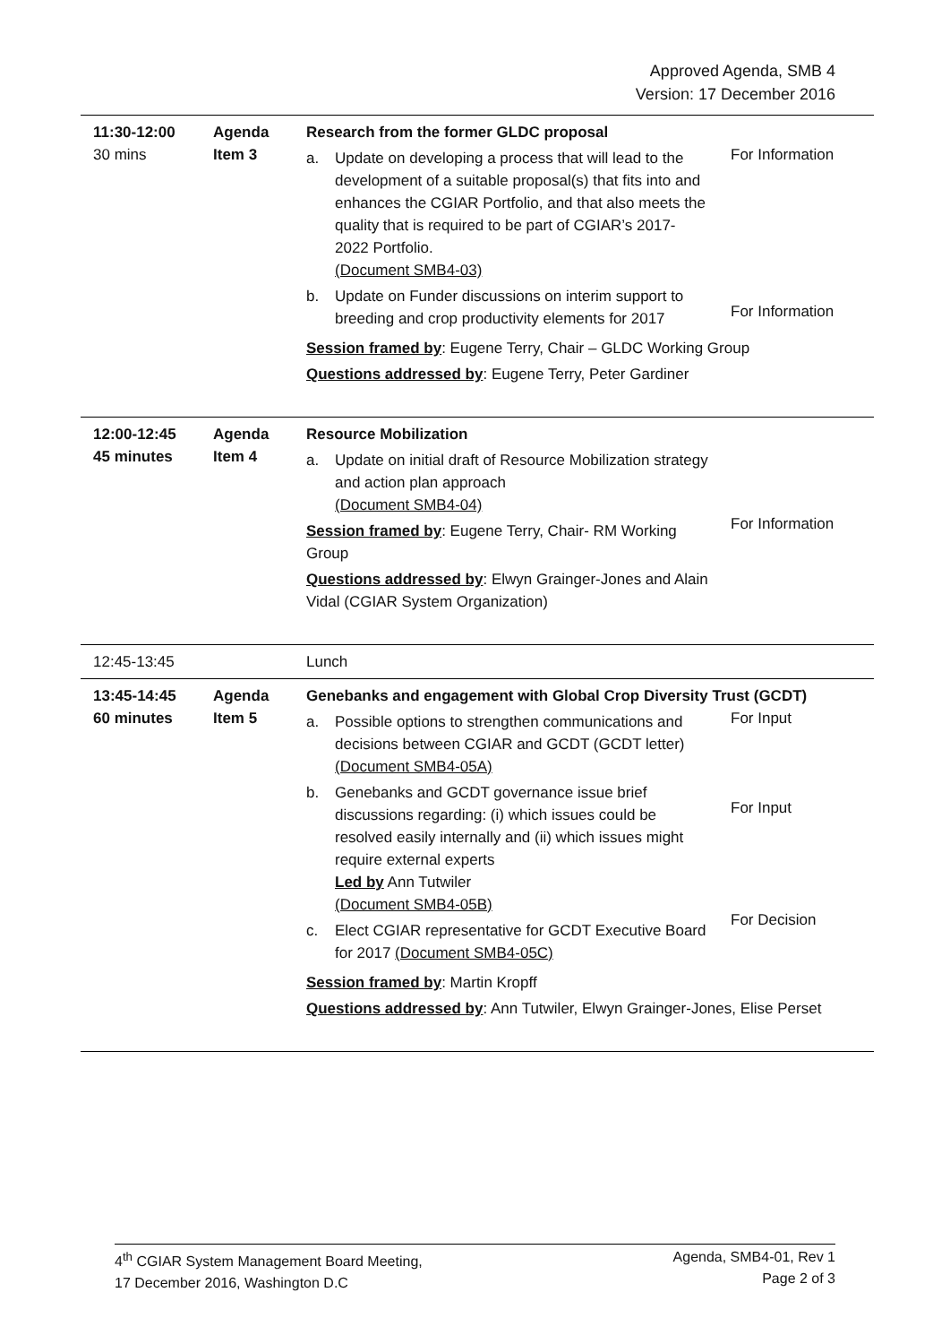Approved Agenda, SMB 4
Version: 17 December 2016
| 11:30-12:00 30 mins | Agenda Item 3 | Research from the former GLDC proposal a. Update on developing a process that will lead to the development of a suitable proposal(s) that fits into and enhances the CGIAR Portfolio, and that also meets the quality that is required to be part of CGIAR’s 2017-2022 Portfolio. (Document SMB4-03) b. Update on Funder discussions on interim support to breeding and crop productivity elements for 2017 For Information For Information Session framed by : Eugene Terry, Chair – GLDC Working Group Questions addressed by : Eugene Terry, Peter Gardiner |
| 12:00-12:45 45 minutes | Agenda Item 4 | Resource Mobilization a. Update on initial draft of Resource Mobilization strategy and action plan approach (Document SMB4-04) Session framed by : Eugene Terry, Chair- RM Working Group Questions addressed by : Elwyn Grainger-Jones and Alain Vidal (CGIAR System Organization) For Information |
| 12:45-13:45 | | Lunch |
| 13:45-14:45 60 minutes | Agenda Item 5 | Genebanks and engagement with Global Crop Diversity Trust (GCDT) a. Possible options to strengthen communications and decisions between CGIAR and GCDT (GCDT letter) (Document SMB4-05A) b. Genebanks and GCDT governance issue brief discussions regarding: (i) which issues could be resolved easily internally and (ii) which issues might require external experts Led by Ann Tutwiler (Document SMB4-05B) c. Elect CGIAR representative for GCDT Executive Board for 2017 (Document SMB4-05C) For Input For Input For Decision Session framed by : Martin Kropff Questions addressed by : Ann Tutwiler, Elwyn Grainger-Jones, Elise Perset |
4<sup>th</sup> CGIAR System Management Board Meeting,
17 December 2016, Washington D.C
Agenda, SMB4-01, Rev 1
Page 2 of 3